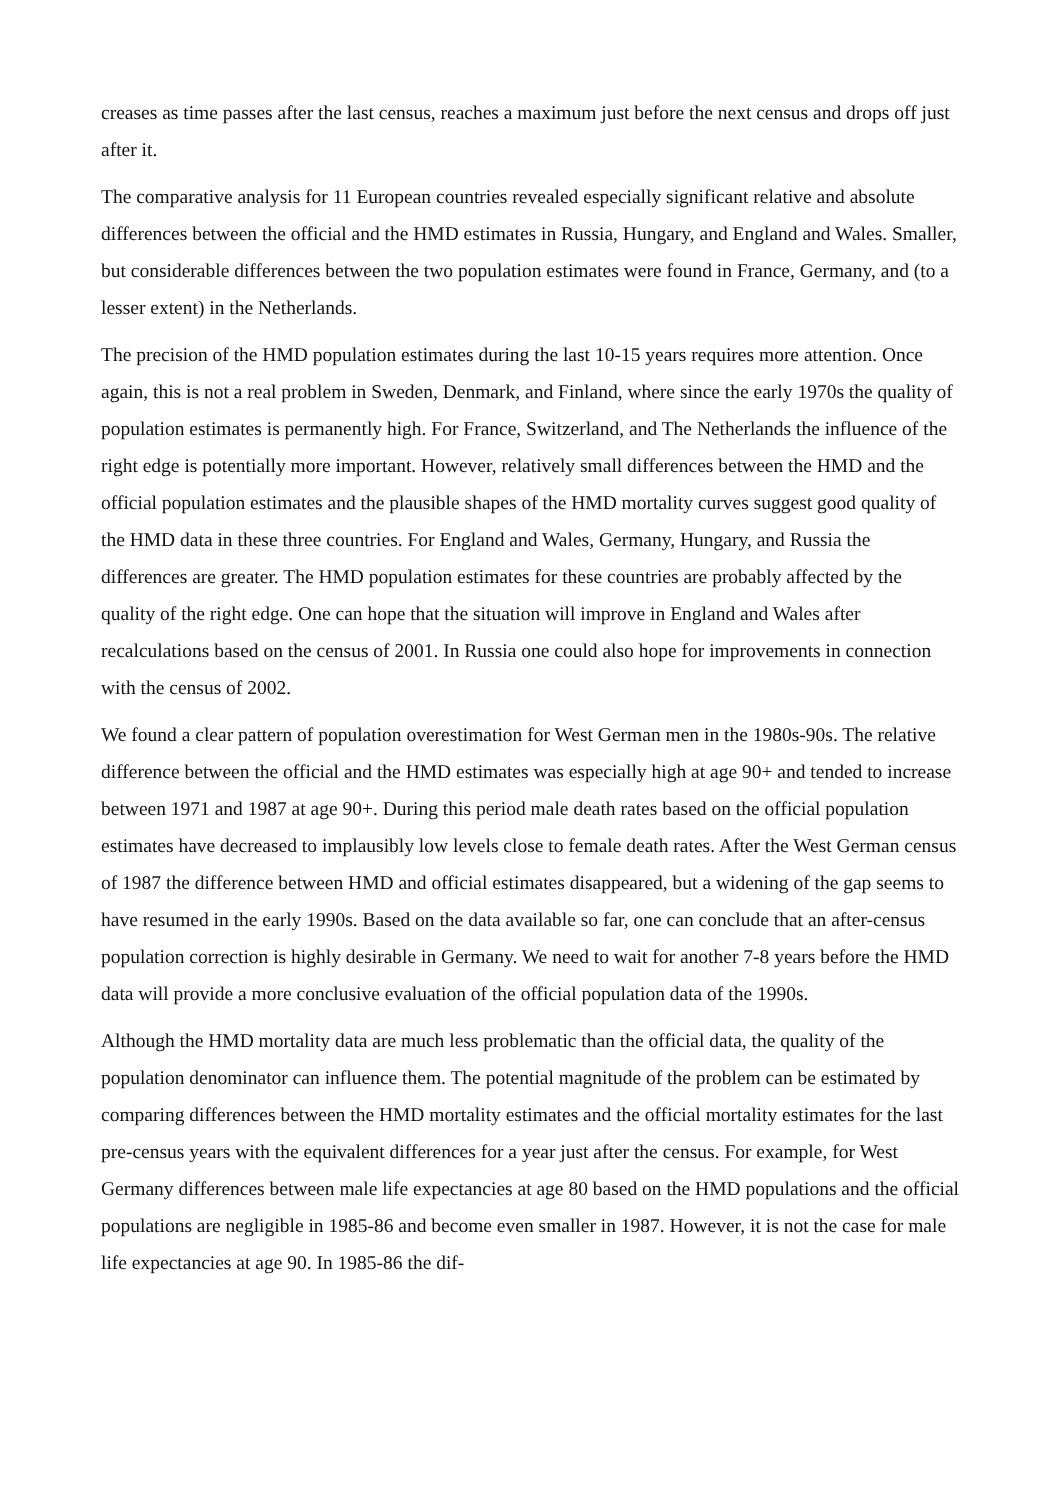creases as time passes after the last census, reaches a maximum just before the next census and drops off just after it.
The comparative analysis for 11 European countries revealed especially significant relative and ab­solute differences between the official and the HMD estimates in Russia, Hungary, and England and Wales. Smaller, but considerable differences between the two population estimates were found in France, Germany, and (to a lesser extent) in the Netherlands.
The precision of the HMD population estimates during the last 10-15 years requires more attention. Once again, this is not a real problem in Sweden, Denmark, and Finland, where since the early 1970s the quality of population estimates is permanently high. For France, Switzerland, and The Netherlands the influence of the right edge is potentially more important. However, relatively small differences between the HMD and the official population estimates and the plausible shapes of the HMD mortality curves suggest good quality of the HMD data in these three countries. For England and Wales, Germany, Hungary, and Russia the differences are greater. The HMD population esti­mates for these countries are probably affected by the quality of the right edge. One can hope that the situation will improve in England and Wales after recalculations based on the census of 2001. In Russia one could also hope for improvements in connection with the census of 2002.
We found a clear pattern of population overestimation for West German men in the 1980s-90s. The relative difference between the official and the HMD estimates was especially high at age 90+ and tended to increase between 1971 and 1987 at age 90+. During this period male death rates based on the official population estimates have decreased to implausibly low levels close to female death rates. After the West German census of 1987 the difference between HMD and official estimates disappeared, but a widening of the gap seems to have resumed in the early 1990s. Based on the data available so far, one can conclude that an after-census population correction is highly desirable in Germany. We need to wait for another 7-8 years before the HMD data will provide a more conclu­sive evaluation of the official population data of the 1990s.
Although the HMD mortality data are much less problematic than the official data, the quality of the population denominator can influence them. The potential magnitude of the problem can be es­timated by comparing differences between the HMD mortality estimates and the official mortality estimates for the last pre-census years with the equivalent differences for a year just after the cen­sus. For example, for West Germany differences between male life expectancies at age 80 based on the HMD populations and the official populations are negligible in 1985-86 and become even smaller in 1987. However, it is not the case for male life expectancies at age 90. In 1985-86 the dif-